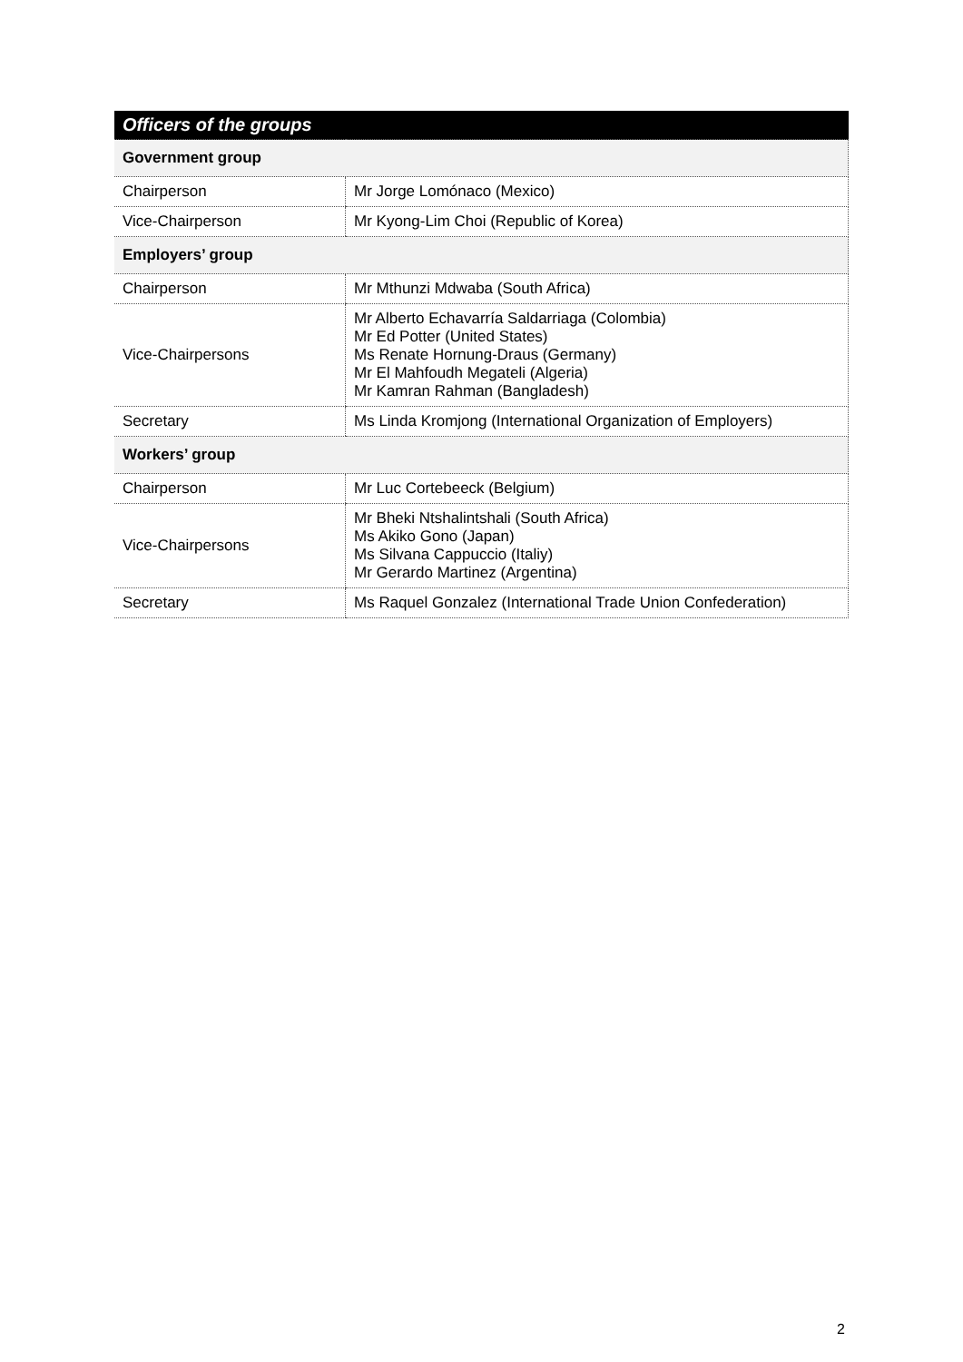| Officers of the groups | |
| --- | --- |
| Government group | |
| Chairperson | Mr Jorge Lomónaco (Mexico) |
| Vice-Chairperson | Mr Kyong-Lim Choi (Republic of Korea) |
| Employers’ group | |
| Chairperson | Mr Mthunzi Mdwaba (South Africa) |
| Vice-Chairpersons | Mr Alberto Echavarría Saldarriaga (Colombia) Mr Ed Potter (United States) Ms Renate Hornung-Draus (Germany) Mr El Mahfoudh Megateli (Algeria) Mr Kamran Rahman (Bangladesh) |
| Secretary | Ms Linda Kromjong (International Organization of Employers) |
| Workers’ group | |
| Chairperson | Mr Luc Cortebeeck (Belgium) |
| Vice-Chairpersons | Mr Bheki Ntshalintshali (South Africa) Ms Akiko Gono (Japan) Ms Silvana Cappuccio (Italiy) Mr Gerardo Martinez (Argentina) |
| Secretary | Ms Raquel Gonzalez (International Trade Union Confederation) |
2